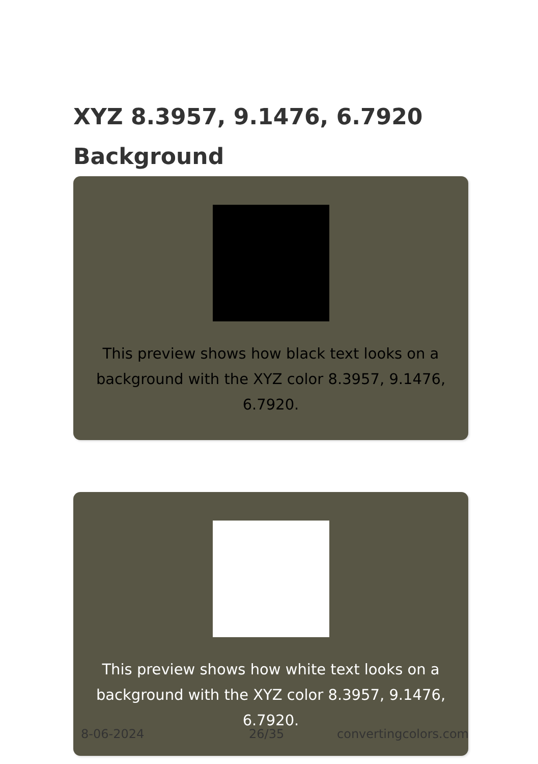XYZ 8.3957, 9.1476, 6.7920
Background
This preview shows how black text looks on a
background with the XYZ color 8.3957, 9.1476, 6.7920.
This preview shows how white text looks on a
background with the XYZ color 8.3957, 9.1476, 6.7920.
8-06-2024 26/35 convertingcolors.com